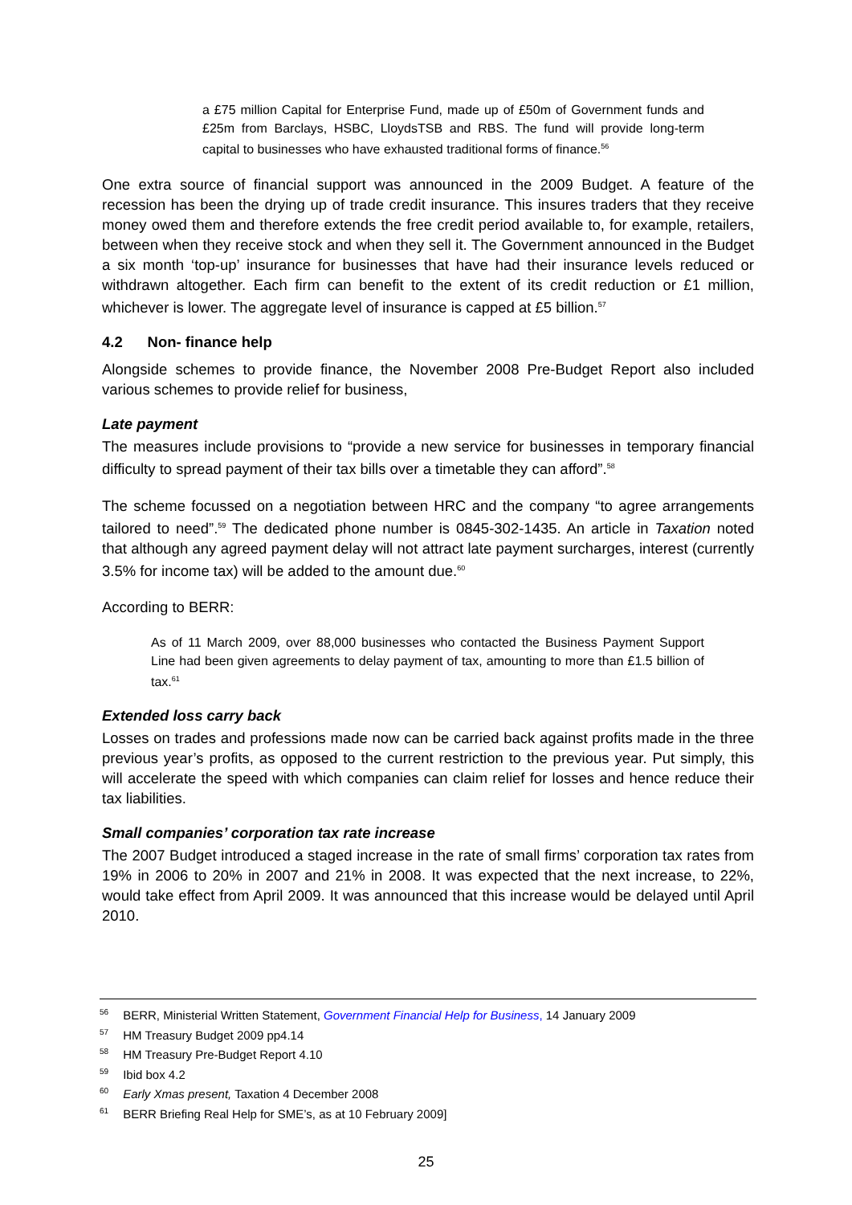a £75 million Capital for Enterprise Fund, made up of £50m of Government funds and £25m from Barclays, HSBC, LloydsTSB and RBS. The fund will provide long-term capital to businesses who have exhausted traditional forms of finance.<sup>56</sup>
One extra source of financial support was announced in the 2009 Budget. A feature of the recession has been the drying up of trade credit insurance. This insures traders that they receive money owed them and therefore extends the free credit period available to, for example, retailers, between when they receive stock and when they sell it. The Government announced in the Budget a six month ‘top-up’ insurance for businesses that have had their insurance levels reduced or withdrawn altogether. Each firm can benefit to the extent of its credit reduction or £1 million, whichever is lower. The aggregate level of insurance is capped at £5 billion.<sup>57</sup>
4.2 Non- finance help
Alongside schemes to provide finance, the November 2008 Pre-Budget Report also included various schemes to provide relief for business,
Late payment
The measures include provisions to “provide a new service for businesses in temporary financial difficulty to spread payment of their tax bills over a timetable they can afford”.<sup>58</sup>
The scheme focussed on a negotiation between HRC and the company “to agree arrangements tailored to need”.<sup>59</sup> The dedicated phone number is 0845-302-1435. An article in Taxation noted that although any agreed payment delay will not attract late payment surcharges, interest (currently 3.5% for income tax) will be added to the amount due.<sup>60</sup>
According to BERR:
As of 11 March 2009, over 88,000 businesses who contacted the Business Payment Support Line had been given agreements to delay payment of tax, amounting to more than £1.5 billion of tax.<sup>61</sup>
Extended loss carry back
Losses on trades and professions made now can be carried back against profits made in the three previous year’s profits, as opposed to the current restriction to the previous year. Put simply, this will accelerate the speed with which companies can claim relief for losses and hence reduce their tax liabilities.
Small companies’ corporation tax rate increase
The 2007 Budget introduced a staged increase in the rate of small firms’ corporation tax rates from 19% in 2006 to 20% in 2007 and 21% in 2008. It was expected that the next increase, to 22%, would take effect from April 2009. It was announced that this increase would be delayed until April 2010.
<sup>56</sup> BERR, Ministerial Written Statement, Government Financial Help for Business, 14 January 2009
<sup>57</sup> HM Treasury Budget 2009 pp4.14
<sup>58</sup> HM Treasury Pre-Budget Report 4.10
<sup>59</sup> Ibid box 4.2
<sup>60</sup> Early Xmas present, Taxation 4 December 2008
<sup>61</sup> BERR Briefing Real Help for SME’s, as at 10 February 2009]
25